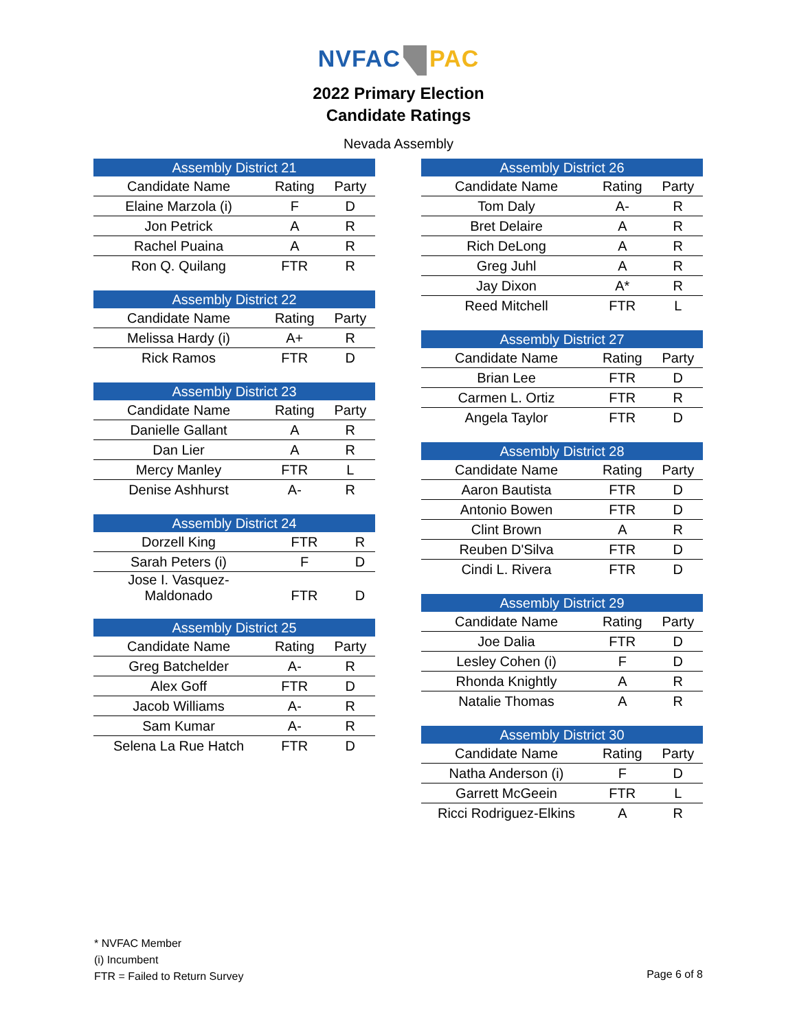NVFAC PAC
2022 Primary Election
Candidate Ratings
Nevada Assembly
| Assembly District 21 | | |
| --- | --- | --- |
| Candidate Name | Rating | Party |
| Elaine Marzola (i) | F | D |
| Jon Petrick | A | R |
| Rachel Puaina | A | R |
| Ron Q. Quilang | FTR | R |
| Assembly District 22 | | |
| --- | --- | --- |
| Candidate Name | Rating | Party |
| Melissa Hardy (i) | A+ | R |
| Rick Ramos | FTR | D |
| Assembly District 23 | | |
| --- | --- | --- |
| Candidate Name | Rating | Party |
| Danielle Gallant | A | R |
| Dan Lier | A | R |
| Mercy Manley | FTR | L |
| Denise Ashhurst | A- | R |
| Assembly District 24 | | |
| --- | --- | --- |
| Dorzell King | FTR | R |
| Sarah Peters (i) | F | D |
| Jose I. Vasquez- Maldonado | FTR | D |
| Assembly District 25 | | |
| --- | --- | --- |
| Candidate Name | Rating | Party |
| Greg Batchelder | A- | R |
| Alex Goff | FTR | D |
| Jacob Williams | A- | R |
| Sam Kumar | A- | R |
| Selena La Rue Hatch | FTR | D |
| Assembly District 26 | | |
| --- | --- | --- |
| Candidate Name | Rating | Party |
| Tom Daly | A- | R |
| Bret Delaire | A | R |
| Rich DeLong | A | R |
| Greg Juhl | A | R |
| Jay Dixon | A* | R |
| Reed Mitchell | FTR | L |
| Assembly District 27 | | |
| --- | --- | --- |
| Candidate Name | Rating | Party |
| Brian Lee | FTR | D |
| Carmen L. Ortiz | FTR | R |
| Angela Taylor | FTR | D |
| Assembly District 28 | | |
| --- | --- | --- |
| Candidate Name | Rating | Party |
| Aaron Bautista | FTR | D |
| Antonio Bowen | FTR | D |
| Clint Brown | A | R |
| Reuben D'Silva | FTR | D |
| Cindi L. Rivera | FTR | D |
| Assembly District 29 | | |
| --- | --- | --- |
| Candidate Name | Rating | Party |
| Joe Dalia | FTR | D |
| Lesley Cohen (i) | F | D |
| Rhonda Knightly | A | R |
| Natalie Thomas | A | R |
| Assembly District 30 | | |
| --- | --- | --- |
| Candidate Name | Rating | Party |
| Natha Anderson (i) | F | D |
| Garrett McGeein | FTR | L |
| Ricci Rodriguez-Elkins | A | R |
* NVFAC Member
(i) Incumbent
FTR = Failed to Return Survey
Page 6 of 8